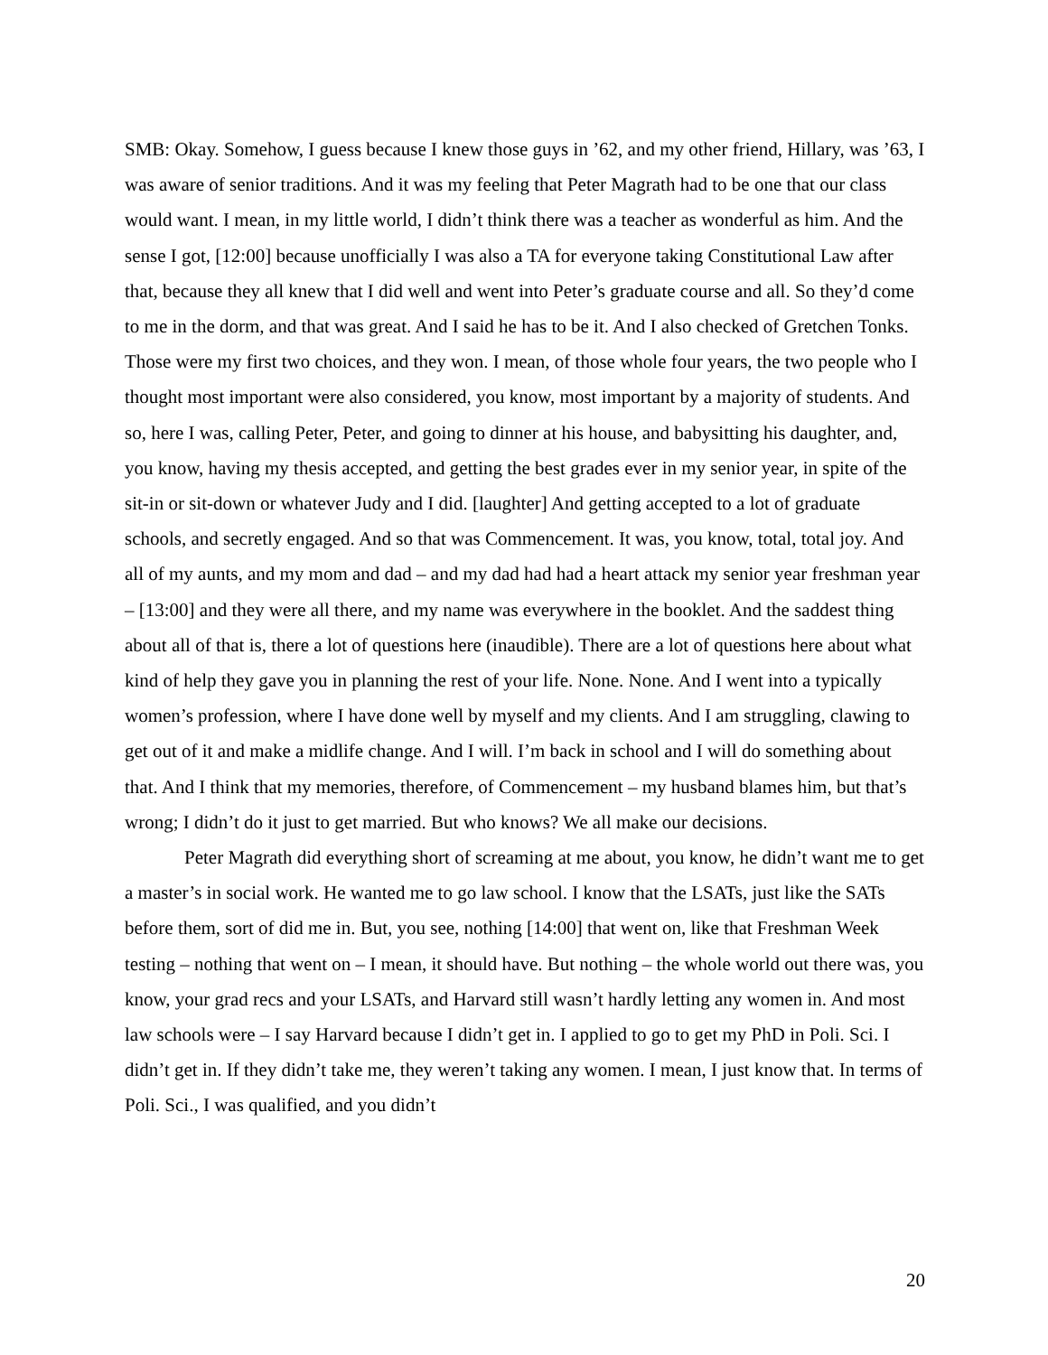SMB: Okay. Somehow, I guess because I knew those guys in ’62, and my other friend, Hillary, was ’63, I was aware of senior traditions. And it was my feeling that Peter Magrath had to be one that our class would want. I mean, in my little world, I didn’t think there was a teacher as wonderful as him. And the sense I got, [12:00] because unofficially I was also a TA for everyone taking Constitutional Law after that, because they all knew that I did well and went into Peter’s graduate course and all. So they’d come to me in the dorm, and that was great. And I said he has to be it. And I also checked of Gretchen Tonks. Those were my first two choices, and they won. I mean, of those whole four years, the two people who I thought most important were also considered, you know, most important by a majority of students. And so, here I was, calling Peter, Peter, and going to dinner at his house, and babysitting his daughter, and, you know, having my thesis accepted, and getting the best grades ever in my senior year, in spite of the sit-in or sit-down or whatever Judy and I did. [laughter] And getting accepted to a lot of graduate schools, and secretly engaged. And so that was Commencement. It was, you know, total, total joy. And all of my aunts, and my mom and dad – and my dad had had a heart attack my senior year freshman year – [13:00] and they were all there, and my name was everywhere in the booklet. And the saddest thing about all of that is, there a lot of questions here (inaudible). There are a lot of questions here about what kind of help they gave you in planning the rest of your life. None. None. And I went into a typically women’s profession, where I have done well by myself and my clients. And I am struggling, clawing to get out of it and make a midlife change. And I will. I’m back in school and I will do something about that. And I think that my memories, therefore, of Commencement – my husband blames him, but that’s wrong; I didn’t do it just to get married. But who knows? We all make our decisions.
Peter Magrath did everything short of screaming at me about, you know, he didn’t want me to get a master’s in social work. He wanted me to go law school. I know that the LSATs, just like the SATs before them, sort of did me in. But, you see, nothing [14:00] that went on, like that Freshman Week testing – nothing that went on – I mean, it should have. But nothing – the whole world out there was, you know, your grad recs and your LSATs, and Harvard still wasn’t hardly letting any women in. And most law schools were – I say Harvard because I didn’t get in. I applied to go to get my PhD in Poli. Sci. I didn’t get in. If they didn’t take me, they weren’t taking any women. I mean, I just know that. In terms of Poli. Sci., I was qualified, and you didn’t
20